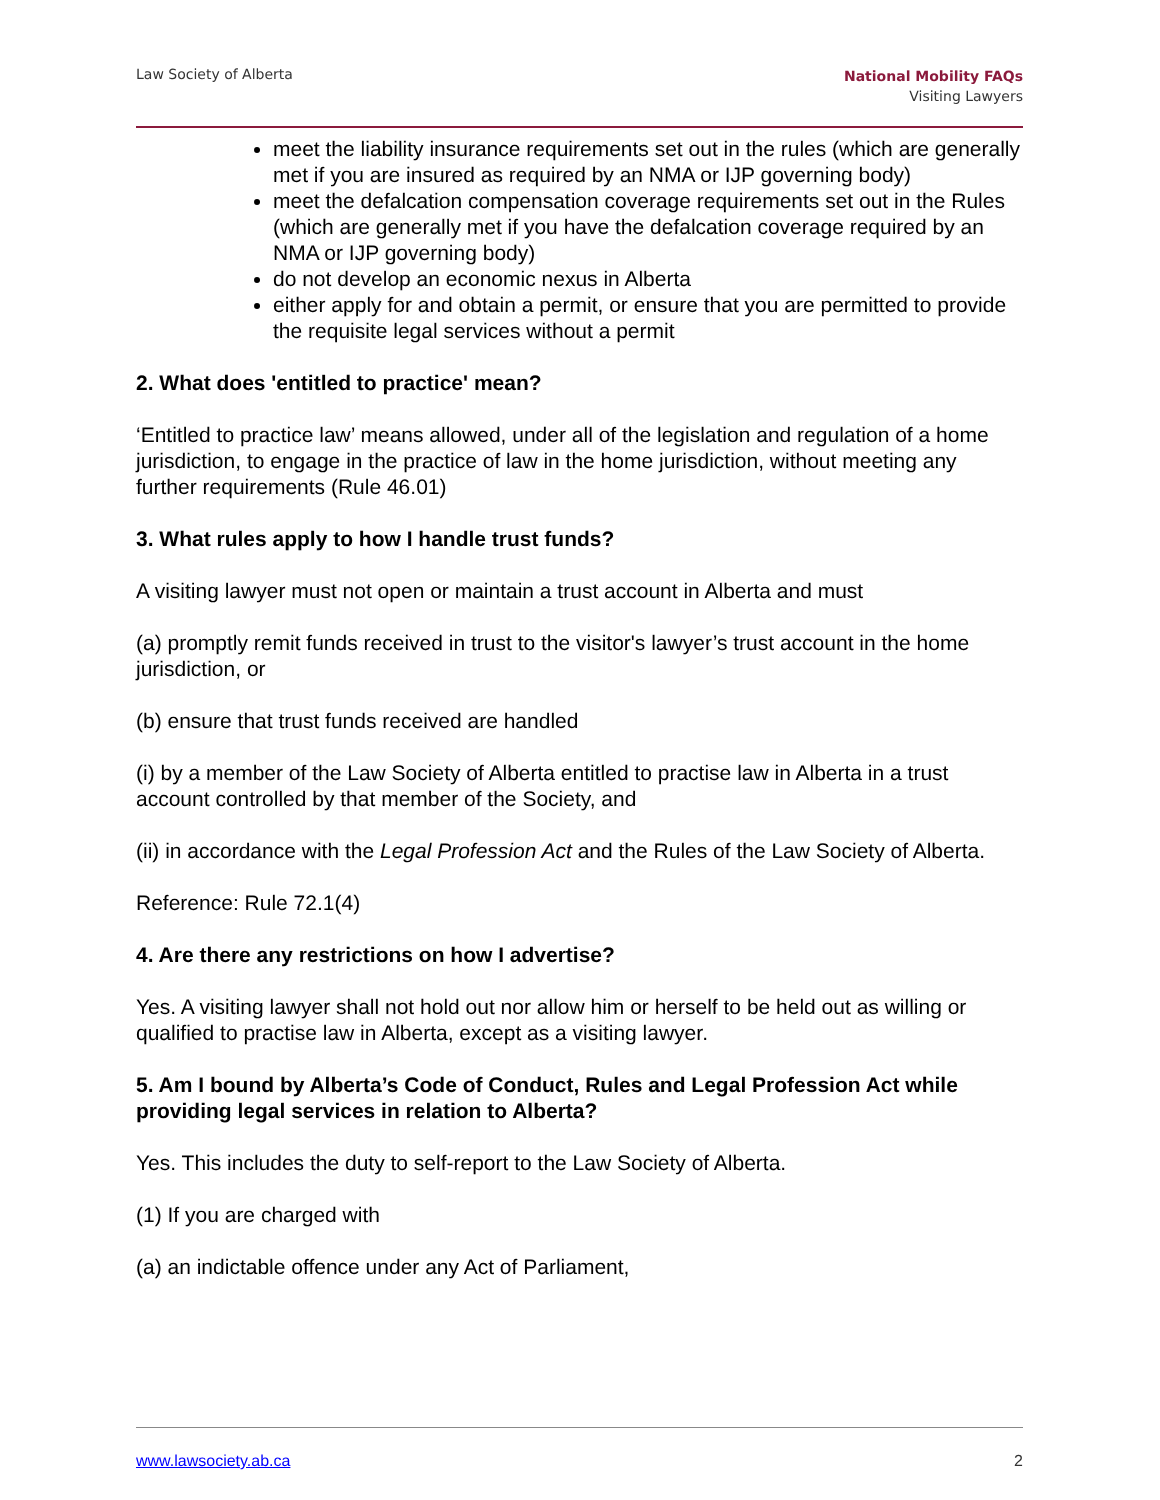Law Society of Alberta
National Mobility FAQs
Visiting Lawyers
meet the liability insurance requirements set out in the rules (which are generally met if you are insured as required by an NMA or IJP governing body)
meet the defalcation compensation coverage requirements set out in the Rules (which are generally met if you have the defalcation coverage required by an NMA or IJP governing body)
do not develop an economic nexus in Alberta
either apply for and obtain a permit, or ensure that you are permitted to provide the requisite legal services without a permit
2. What does 'entitled to practice' mean?
‘Entitled to practice law’ means allowed, under all of the legislation and regulation of a home jurisdiction, to engage in the practice of law in the home jurisdiction, without meeting any further requirements (Rule 46.01)
3. What rules apply to how I handle trust funds?
A visiting lawyer must not open or maintain a trust account in Alberta and must
(a) promptly remit funds received in trust to the visitor's lawyer’s trust account in the home jurisdiction, or
(b) ensure that trust funds received are handled
(i) by a member of the Law Society of Alberta entitled to practise law in Alberta in a trust account controlled by that member of the Society, and
(ii) in accordance with the Legal Profession Act and the Rules of the Law Society of Alberta.
Reference: Rule 72.1(4)
4. Are there any restrictions on how I advertise?
Yes. A visiting lawyer shall not hold out nor allow him or herself to be held out as willing or qualified to practise law in Alberta, except as a visiting lawyer.
5. Am I bound by Alberta’s Code of Conduct, Rules and Legal Profession Act while providing legal services in relation to Alberta?
Yes. This includes the duty to self-report to the Law Society of Alberta.
(1) If you are charged with
(a) an indictable offence under any Act of Parliament,
www.lawsociety.ab.ca 2